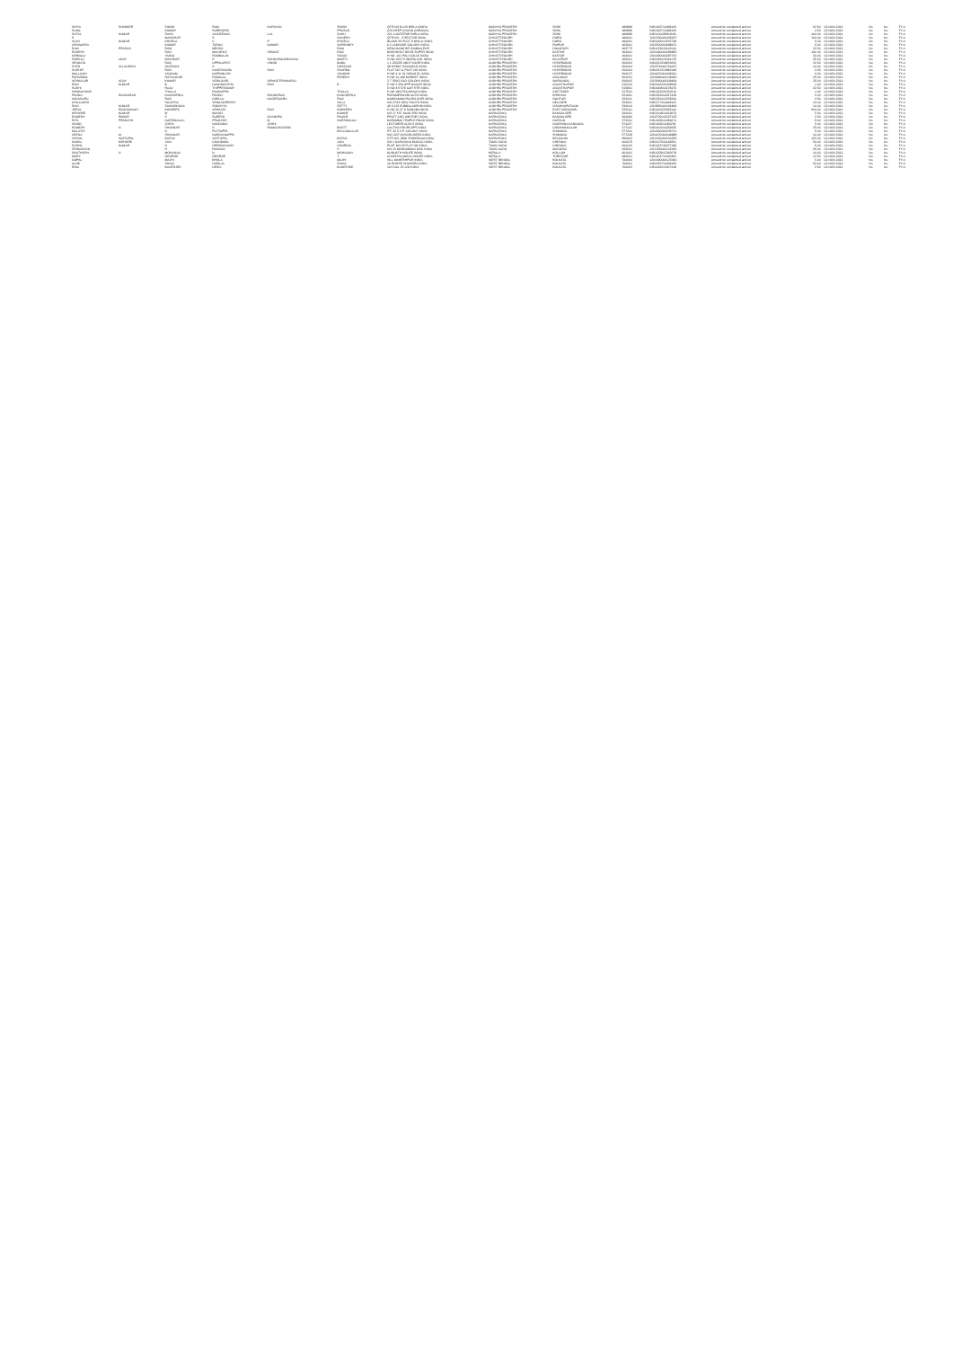| VIDYA | SHANKER | SINGH | RAM | NARAYAN | SINGH | QTR NO M-1/5 BIRLA ONIDA | MADHYA PRADESH | SIDHI | 486889 | IN30105710498165 | Amount for unclaimed and un | 62.50 | 02-NOV-2024 | No | No | FY-4 |
| SUNIL | | KUMAR | SURENDRA | | PRASAD | C/O DEEP CHAND AGRAWAL | MADHYA PRADESH | SIDHI | 486889 | IN30105710498165 | Amount for unclaimed and un | 2.50 | 02-NOV-2024 | No | No | FY-4 |
| SATYA | KUMAR | SAHU | JAGJEEVAN | LAL | SAHU | 221 A GATEPUR BIRLA INDIA | MADHYA PRADESH | SIDHI | 486889 | IN30116428991946 | Amount for unclaimed and un | 400.00 | 02-NOV-2024 | No | No | FY-4 |
| S | | MANOHAR | S | | GANESH | QTR NO - 3 SECTOR INDIA | CHHATTISGARH | DURG | 490001 | 1201330000439437 | Amount for unclaimed and un | 100.00 | 02-NOV-2024 | No | No | FY-4 |
| VIJAY | KUMAR | KHOSLA | V | P | KHOSLA | BLOCK 65 PLOT 9 BHILAI INDIA | CHHATTISGARH | DURG | 490001 | IN30045013155748 | Amount for unclaimed and un | 5.00 | 02-NOV-2024 | No | No | FY-4 |
| ASHWARYA | | KUMAR | TARUN | KUMAR | VARSHNEY | 6 3 LAKHADE COLONY INDIA | CHHATTISGARH | RAIPUR | 493001 | 1203320000688071 | Amount for unclaimed and un | 5.00 | 02-NOV-2024 | No | No | FY-4 |
| RAM | PRASAD | RAM | MEHSU | | RAM | DENA BANK BR SAMBALPUR | CHHATTISGARH | DHAMTARI | 493773 | IN30133019112160 | Amount for unclaimed and un | 22.50 | 02-NOV-2024 | No | No | FY-4 |
| RAKESH | | RAO | MACHHLE | VENKAT | RAO | BODHGHAT NEAR SUPER INDIA | CHHATTISGARH | BASTAR | 494001 | 1201060000298895 | Amount for unclaimed and un | 100.00 | 02-NOV-2024 | No | No | FY-4 |
| NIRMALA | | YADAV | RAMBALAK | | YADAV | H NO. 101 PALI COLLE INDIA | CHHATTISGARH | BASTAR | 494001 | 1201060000287731 | Amount for unclaimed and un | 50.00 | 02-NOV-2024 | No | No | FY-4 |
| SORAJU | UDAY | BHASKAR | S | SUNDARANARAYANA | MURTY | H NO 15/173 INDIRA COL INDIA | CHHATTISGARH | BILASPUR | 495001 | IN30039415344179 | Amount for unclaimed and un | 25.00 | 02-NOV-2024 | No | No | FY-4 |
| VENKATA | | RAO | UPPALAPATI | VINOD | BABU | 1 1 230/2/5 IIND FLOOR INDIA | ANDHRA PRADESH | HYDERABAD | 500003 | IN30051318876050 | Amount for unclaimed and un | 32.50 | 02-NOV-2024 | No | No | FY-4 |
| SYED | ALLAUDDIN | HUSSAINI | S | | HUSSAINI | 38 8 599/1 SAIDABAD INDIA | ANDHRA PRADESH | HYDERABAD | 500004 | 1203720000700437 | Amount for unclaimed and un | 10.00 | 02-NOV-2024 | No | No | FY-4 |
| SUDHIR | | RAO | NAGESWARA | RAO | SHARMA | FLAT NO 11 PLOT NO INDIA | ANDHRA PRADESH | HYDERABAD | 500004 | IN30051313883108 | Amount for unclaimed and un | 2.50 | 02-NOV-2024 | No | No | FY-4 |
| MALLAIAH | | JANGAM | NARSIMLOO | | JANGAM | H NO 4 11 21 NIZAM DL INDIA | ANDHRA PRADESH | HYDERABAD | 500073 | 1204470004409241 | Amount for unclaimed and un | 6.00 | 02-NOV-2024 | No | No | FY-4 |
| PARASMAL | | RATNAGARI | RAMALAL | | PAREKH | H NO 14 188 MARKET INDIA | ANDHRA PRADESH | ADILABAD | 504231 | 1203080000128490 | Amount for unclaimed and un | 25.00 | 02-NOV-2024 | No | No | FY-4 |
| VIDDULURI | VIJAY | KUMAR | VIDDULURI | VENKATESHWARLU | | 2 7 339/2 OLD COLONY INDIA | ANDHRA PRADESH | WARANGAL | 506002 | 1203060000349694 | Amount for unclaimed and un | 25.00 | 02-NOV-2024 | No | No | FY-4 |
| RAVI | KUMAR | B | HANUMANTHA | RAO | B | D NO 3 350 OPP NAGAR INDIA | ANDHRA PRADESH | ANANTHAPUR | 515134 | IN30102221208508 | Amount for unclaimed and un | 1.00 | 02-NOV-2024 | No | No | FY-4 |
| SUDHI | | RAJU | THIPPESWAMY | | | D NO 8 5 578 CAR STR INDIA | ANDHRA PRADESH | ANANTHAPUR | 515801 | IN30066910178476 | Amount for unclaimed and un | 22.50 | 02-NOV-2024 | No | No | FY-4 |
| HEMACHAND | | THALLA | RANGAPPA | | THALLA | D NO 18/1/754 BHAVA INDIA | ANDHRA PRADESH | CHITTOOR | 517501 | IN30102220760510 | Amount for unclaimed and un | 1.00 | 02-NOV-2024 | No | No | FY-4 |
| PANDU | RANGARAO | KANCHERLA | PANDU | RANGARAO | KANCHERLA | PARAMESWARI AUTO INDIA | ANDHRA PRADESH | KRISHNA | 521001 | IN30232410227438 | Amount for unclaimed and un | 5.00 | 02-NOV-2024 | No | No | FY-4 |
| VADANAPU | | RAO | CHELLU | NAGESWARA | RAO | KAMSAMMA PALEM CHIR INDIA | ANDHRA PRADESH | GUNTUR | 522411 | IN30232410378340 | Amount for unclaimed and un | 2.50 | 02-NOV-2024 | No | No | FY-4 |
| CHILLAURU | | SUJATHA | VENKAIAREDDY | | VALLI | NO 27/12 NEW YOUTH INDIA | ANDHRA PRADESH | NELLORE | 524001 | IN30177410468121 | Amount for unclaimed and un | 10.00 | 02-NOV-2024 | No | No | FY-4 |
| RAVI | KUMAR | SANNIDHANA | SOMAYYA | | SETTY | 49 9 122 SUBBALAKSHM INDIA | ANDHRA PRADESH | VISAKHAPATNAM | 530016 | 1203850000196849 | Amount for unclaimed and un | 10.00 | 02-NOV-2024 | No | No | FY-4 |
| JEEVA | RAGHAVAIAH | KOKKERA | VENKATA | RAO | KOKKERA | D NO 10 27 8 SAIBABA INDIA | ANDHRA PRADESH | EAST GODAVARI | 533101 | IN30102220293140 | Amount for unclaimed and un | 500.00 | 02-NOV-2024 | No | No | FY-4 |
| KISHORE | KUMAR | M | MANOJ | | KUMAR | NO 17 1ST MAIN 3RD INDIA | KARNATAKA | BANGALORE | 560021 | IN30214810432876 | Amount for unclaimed and un | 5.00 | 02-NOV-2024 | No | No | FY-4 |
| RAMESH | PAWAR | S | SURESH | CHANDRA | PAWAR | PRATT AND WHITNEY INDIA | KARNATAKA | BANGALORE | 560096 | 1202720012327135 | Amount for unclaimed and un | 2.50 | 02-NOV-2024 | No | No | FY-4 |
| RITA | PRAKASH | NARSIKALALI | PRAKASH | M | NARSIKALALI | KARAMMA TEMPLE ROAD INDIA | KARNATAKA | HASSAN | 573201 | IN30169610484074 | Amount for unclaimed and un | 9.00 | 02-NOV-2024 | No | No | FY-4 |
| VINOD | | JOSHI | NANDABAI | JOSHI | | LECTURER ALVA S INDIA | KARNATAKA | DAKSHINA KANNADA | 574227 | IN30169611180236 | Amount for unclaimed and un | 5.00 | 02-NOV-2024 | No | No | FY-4 |
| RAMESH | N | SHANKAR | S | RAMACHANDRA | BHATT | LALITHA KRUPA EPS INDIA | KARNATAKA | CHICKMAGALUR | 577101 | IN30061010229655 | Amount for unclaimed and un | 25.00 | 02-NOV-2024 | No | No | FY-4 |
| MALATHI | | N | PUTTAPPA | | BELLAKALLUR | P.F. 20 5 V.P. COLONY INDIA | KARNATAKA | SHIMOGA | 577201 | 1204450000025711 | Amount for unclaimed and un | 5.00 | 02-NOV-2024 | No | No | FY-4 |
| VEENA | M | SHANKAR | NARAYANAPPA | | | NO 1637 DASARA BEED INDIA | KARNATAKA | SHIMOGA | 577228 | 1204470000048888 | Amount for unclaimed and un | 10.00 | 02-NOV-2024 | No | No | FY-4 |
| VISHAL | VASTUPAL | BAFNA | VASTUPAL | | BAFNA | CTS NO. 2886 SHUKRAWA INDIA | KARNATAKA | BELGAUM | 590002 | 1201320000104239 | Amount for unclaimed and un | 125.00 | 02-NOV-2024 | No | No | FY-4 |
| KAMAL | KISHORE | JAIN | CHANDMAL | | JAIN | NO 1 NARAYANA MUDALI INDIA | TAMIL NADU | CHENNAI | 600079 | IN30017510148291 | Amount for unclaimed and un | 50.00 | 02-NOV-2024 | No | No | FY-4 |
| SUSHIL | KUMAR | H | HEERACHAND | | CHORDIA | PLOT NO 25 FLAT NO INDIA | TAMIL NADU | CHENNAI | 600122 | IN30163740077198 | Amount for unclaimed and un | 5.00 | 02-NOV-2024 | No | No | FY-4 |
| SRINIVASAN | | R | RANGAN | | S | NO 15 MARIAMMAN KOIL INDIA | TAMIL NADU | MADURAI | 625001 | 1201330000123456 | Amount for unclaimed and un | 25.00 | 02-NOV-2024 | No | No | FY-4 |
| SANTHOSH | N | MOHANAN | N | | MOHANAN | KUNNATH HOUSE INDIA | KERALA | KOLLAM | 691001 | IN30023912345678 | Amount for unclaimed and un | 10.00 | 02-NOV-2024 | No | No | FY-4 |
| MARY | | GEORGE | GEORGE | | T | CHARIYALAKKAL HOUSE INDIA | KERALA | THRISSUR | 680001 | IN30163710005491 | Amount for unclaimed and un | 12.50 | 02-NOV-2024 | No | No | FY-4 |
| GOPAL | | MAJHI | BHOLA | | MAJHI | VILL MAHESHPUR INDIA | WEST BENGAL | KOLKATA | 700060 | 1201090000123456 | Amount for unclaimed and un | 5.00 | 02-NOV-2024 | No | No | FY-4 |
| ALOK | | SHAW | HARILAL | | SHAW | 18 GHOSE CHANDRA INDIA | WEST BENGAL | KOLKATA | 700061 | IN30032710468193 | Amount for unclaimed and un | 50.00 | 02-NOV-2024 | No | No | FY-4 |
| RINA | | BANERJEE | NIROJ | | BANERJEE | 115 DIAL 15 C/O INDIA | WEST BENGAL | KOLKATA | 700063 | IN30045013007418 | Amount for unclaimed and un | 2.50 | 02-NOV-2024 | No | No | FY-4 |